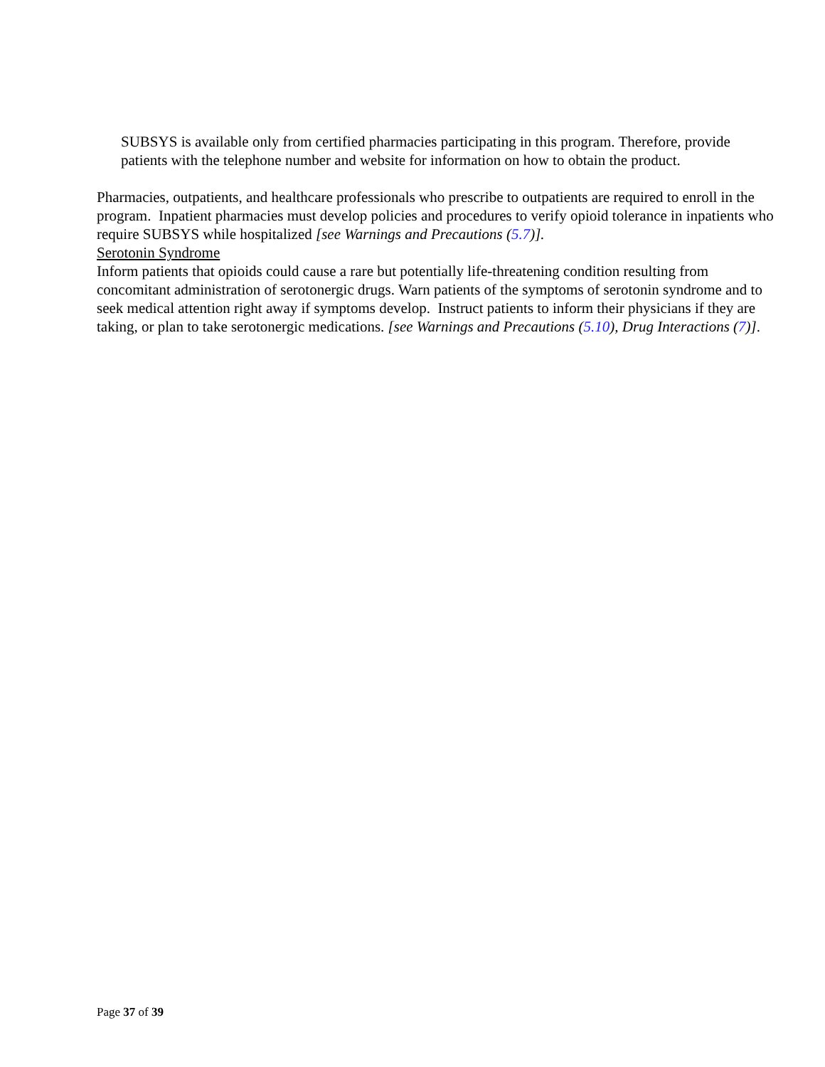SUBSYS is available only from certified pharmacies participating in this program. Therefore, provide patients with the telephone number and website for information on how to obtain the product.
Pharmacies, outpatients, and healthcare professionals who prescribe to outpatients are required to enroll in the program. Inpatient pharmacies must develop policies and procedures to verify opioid tolerance in inpatients who require SUBSYS while hospitalized [see Warnings and Precautions (5.7)].
Serotonin Syndrome
Inform patients that opioids could cause a rare but potentially life-threatening condition resulting from concomitant administration of serotonergic drugs. Warn patients of the symptoms of serotonin syndrome and to seek medical attention right away if symptoms develop. Instruct patients to inform their physicians if they are taking, or plan to take serotonergic medications. [see Warnings and Precautions (5.10), Drug Interactions (7)].
Page 37 of 39